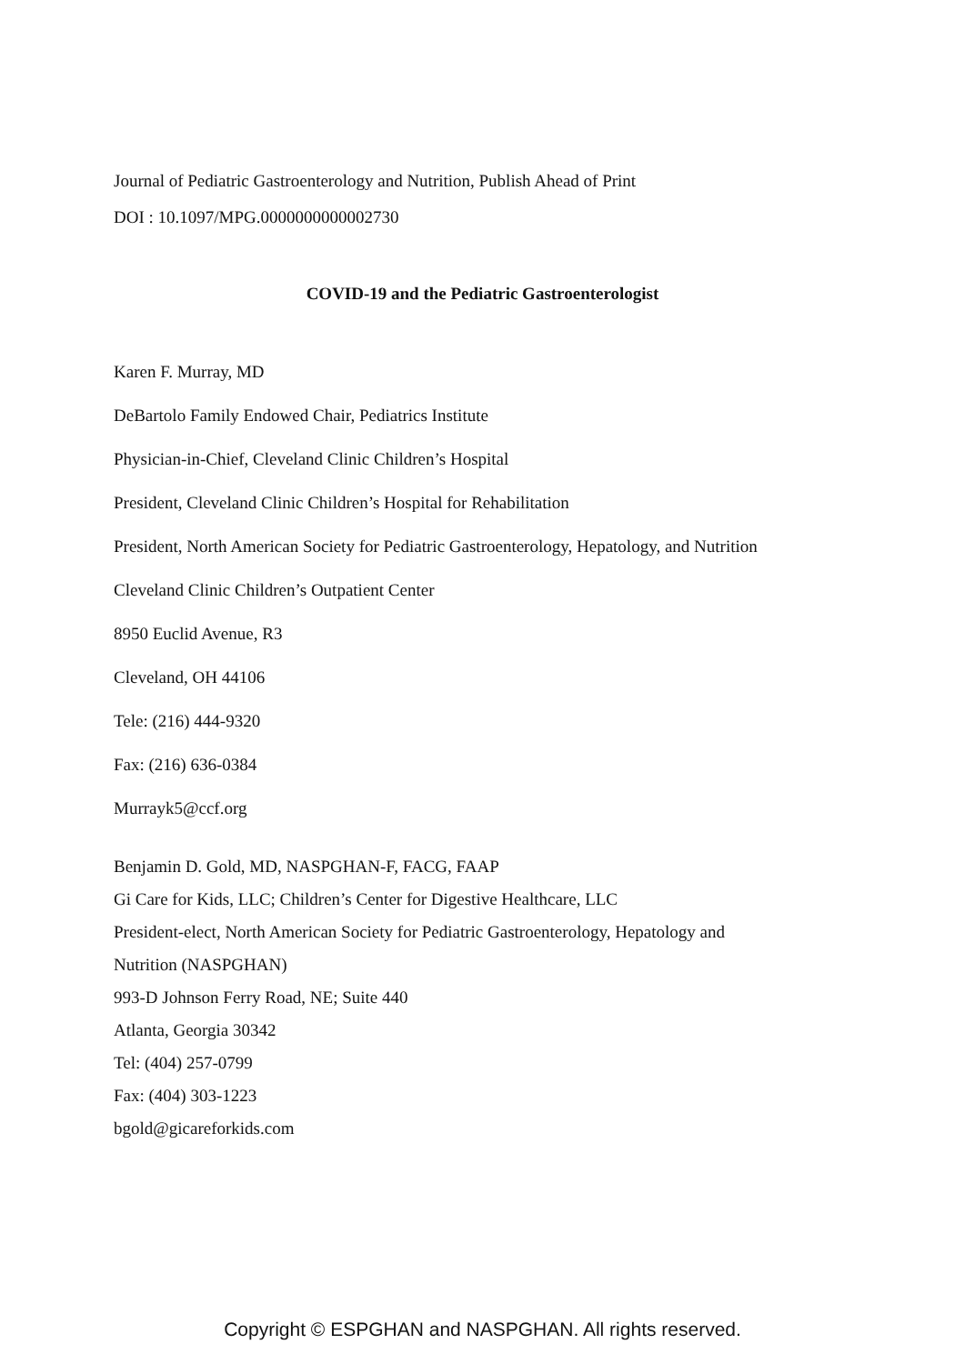Journal of Pediatric Gastroenterology and Nutrition, Publish Ahead of Print
DOI : 10.1097/MPG.0000000000002730
COVID-19 and the Pediatric Gastroenterologist
Karen F. Murray, MD
DeBartolo Family Endowed Chair, Pediatrics Institute
Physician-in-Chief, Cleveland Clinic Children’s Hospital
President, Cleveland Clinic Children’s Hospital for Rehabilitation
President, North American Society for Pediatric Gastroenterology, Hepatology, and Nutrition
Cleveland Clinic Children’s Outpatient Center
8950 Euclid Avenue, R3
Cleveland, OH 44106
Tele: (216) 444-9320
Fax: (216) 636-0384
Murrayk5@ccf.org
Benjamin D. Gold, MD, NASPGHAN-F, FACG, FAAP
Gi Care for Kids, LLC; Children’s Center for Digestive Healthcare, LLC
President-elect, North American Society for Pediatric Gastroenterology, Hepatology and
Nutrition (NASPGHAN)
993-D Johnson Ferry Road, NE; Suite 440
Atlanta, Georgia 30342
Tel: (404) 257-0799
Fax: (404) 303-1223
bgold@gicareforkids.com
Copyright © ESPGHAN and NASPGHAN. All rights reserved.